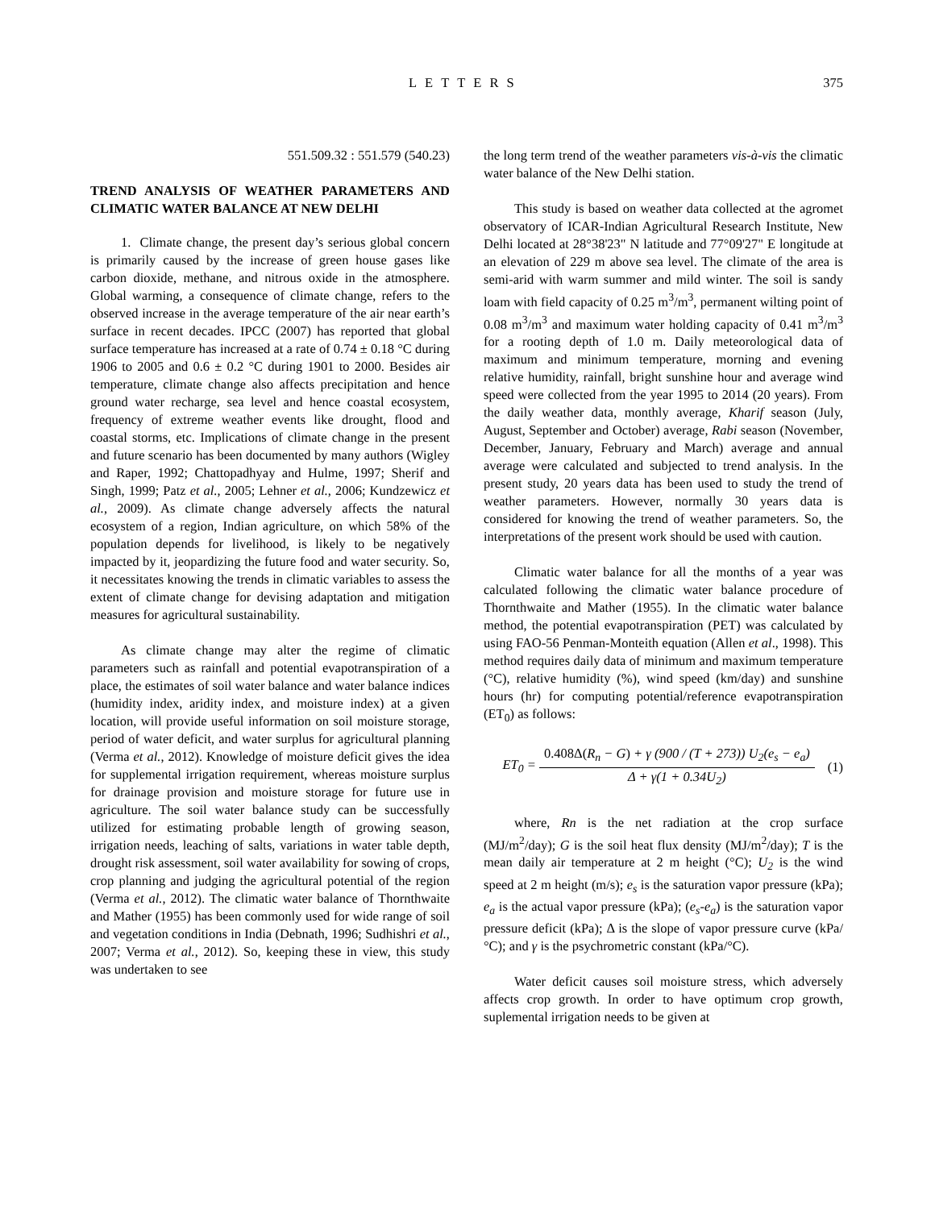LETTERS 375
551.509.32 : 551.579 (540.23)
TREND ANALYSIS OF WEATHER PARAMETERS AND CLIMATIC WATER BALANCE AT NEW DELHI
1. Climate change, the present day’s serious global concern is primarily caused by the increase of green house gases like carbon dioxide, methane, and nitrous oxide in the atmosphere. Global warming, a consequence of climate change, refers to the observed increase in the average temperature of the air near earth’s surface in recent decades. IPCC (2007) has reported that global surface temperature has increased at a rate of 0.74 ± 0.18 °C during 1906 to 2005 and 0.6 ± 0.2 °C during 1901 to 2000. Besides air temperature, climate change also affects precipitation and hence ground water recharge, sea level and hence coastal ecosystem, frequency of extreme weather events like drought, flood and coastal storms, etc. Implications of climate change in the present and future scenario has been documented by many authors (Wigley and Raper, 1992; Chattopadhyay and Hulme, 1997; Sherif and Singh, 1999; Patz et al., 2005; Lehner et al., 2006; Kundzewicz et al., 2009). As climate change adversely affects the natural ecosystem of a region, Indian agriculture, on which 58% of the population depends for livelihood, is likely to be negatively impacted by it, jeopardizing the future food and water security. So, it necessitates knowing the trends in climatic variables to assess the extent of climate change for devising adaptation and mitigation measures for agricultural sustainability.
As climate change may alter the regime of climatic parameters such as rainfall and potential evapotranspiration of a place, the estimates of soil water balance and water balance indices (humidity index, aridity index, and moisture index) at a given location, will provide useful information on soil moisture storage, period of water deficit, and water surplus for agricultural planning (Verma et al., 2012). Knowledge of moisture deficit gives the idea for supplemental irrigation requirement, whereas moisture surplus for drainage provision and moisture storage for future use in agriculture. The soil water balance study can be successfully utilized for estimating probable length of growing season, irrigation needs, leaching of salts, variations in water table depth, drought risk assessment, soil water availability for sowing of crops, crop planning and judging the agricultural potential of the region (Verma et al., 2012). The climatic water balance of Thornthwaite and Mather (1955) has been commonly used for wide range of soil and vegetation conditions in India (Debnath, 1996; Sudhishri et al., 2007; Verma et al., 2012). So, keeping these in view, this study was undertaken to see
the long term trend of the weather parameters vis-à-vis the climatic water balance of the New Delhi station.
This study is based on weather data collected at the agromet observatory of ICAR-Indian Agricultural Research Institute, New Delhi located at 28°38'23" N latitude and 77°09'27" E longitude at an elevation of 229 m above sea level. The climate of the area is semi-arid with warm summer and mild winter. The soil is sandy loam with field capacity of 0.25 m<sup>3</sup>/m<sup>3</sup>, permanent wilting point of 0.08 m<sup>3</sup>/m<sup>3</sup> and maximum water holding capacity of 0.41 m<sup>3</sup>/m<sup>3</sup> for a rooting depth of 1.0 m. Daily meteorological data of maximum and minimum temperature, morning and evening relative humidity, rainfall, bright sunshine hour and average wind speed were collected from the year 1995 to 2014 (20 years). From the daily weather data, monthly average, Kharif season (July, August, September and October) average, Rabi season (November, December, January, February and March) average and annual average were calculated and subjected to trend analysis. In the present study, 20 years data has been used to study the trend of weather parameters. However, normally 30 years data is considered for knowing the trend of weather parameters. So, the interpretations of the present work should be used with caution.
Climatic water balance for all the months of a year was calculated following the climatic water balance procedure of Thornthwaite and Mather (1955). In the climatic water balance method, the potential evapotranspiration (PET) was calculated by using FAO-56 Penman-Monteith equation (Allen et al., 1998). This method requires daily data of minimum and maximum temperature (°C), relative humidity (%), wind speed (km/day) and sunshine hours (hr) for computing potential/reference evapotranspiration (ET<sub>0</sub>) as follows:
ET<sub>0</sub> = 0.408Δ(R<sub>n</sub> − G) + γ (900 / (T + 273)) U<sub>2</sub>(e<sub>s</sub> − e<sub>a</sub>) Δ + γ(1 + 0.34U<sub>2</sub>) (1)
where, Rn is the net radiation at the crop surface (MJ/m<sup>2</sup>/day); G is the soil heat flux density (MJ/m<sup>2</sup>/day); T is the mean daily air temperature at 2 m height (°C); U<sub>2</sub> is the wind speed at 2 m height (m/s); e<sub>s</sub> is the saturation vapor pressure (kPa); e<sub>a</sub> is the actual vapor pressure (kPa); (e<sub>s</sub>-e<sub>a</sub>) is the saturation vapor pressure deficit (kPa); Δ is the slope of vapor pressure curve (kPa/°C); and γ is the psychrometric constant (kPa/°C).
Water deficit causes soil moisture stress, which adversely affects crop growth. In order to have optimum crop growth, suplemental irrigation needs to be given at